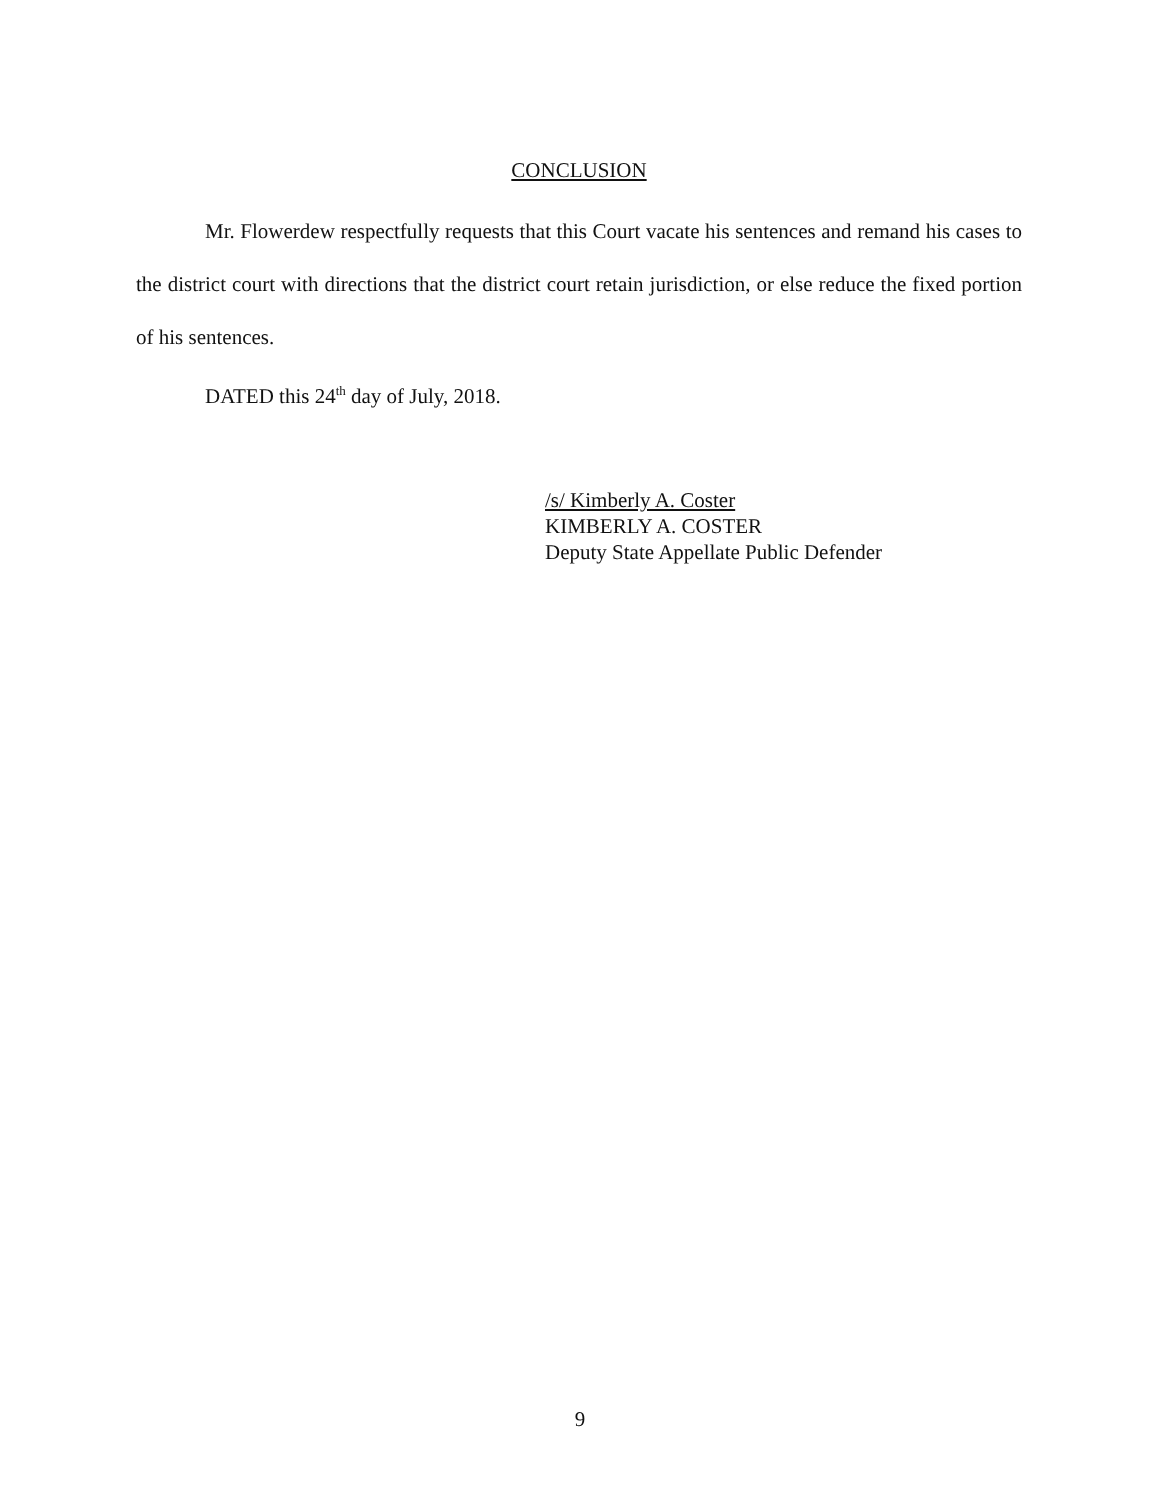CONCLUSION
Mr. Flowerdew respectfully requests that this Court vacate his sentences and remand his cases to the district court with directions that the district court retain jurisdiction, or else reduce the fixed portion of his sentences.
DATED this 24<sup>th</sup> day of July, 2018.
/s/ Kimberly A. Coster
KIMBERLY A. COSTER
Deputy State Appellate Public Defender
9